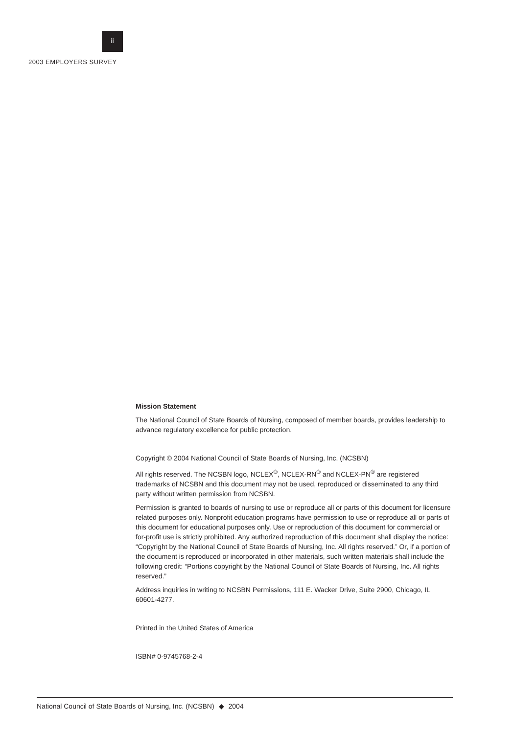ii
2003 EMPLOYERS SURVEY
Mission Statement
The National Council of State Boards of Nursing, composed of member boards, provides leadership to advance regulatory excellence for public protection.
Copyright © 2004 National Council of State Boards of Nursing, Inc. (NCSBN)
All rights reserved. The NCSBN logo, NCLEX<sup>®</sup>, NCLEX-RN<sup>®</sup> and NCLEX-PN<sup>®</sup> are registered trademarks of NCSBN and this document may not be used, reproduced or disseminated to any third party without written permission from NCSBN.
Permission is granted to boards of nursing to use or reproduce all or parts of this document for licensure related purposes only. Nonprofit education programs have permission to use or reproduce all or parts of this document for educational purposes only. Use or reproduction of this document for commercial or for-profit use is strictly prohibited. Any authorized reproduction of this document shall display the notice: “Copyright by the National Council of State Boards of Nursing, Inc. All rights reserved.” Or, if a portion of the document is reproduced or incorporated in other materials, such written materials shall include the following credit: “Portions copyright by the National Council of State Boards of Nursing, Inc. All rights reserved.”
Address inquiries in writing to NCSBN Permissions, 111 E. Wacker Drive, Suite 2900, Chicago, IL 60601-4277.
Printed in the United States of America
ISBN# 0-9745768-2-4
National Council of State Boards of Nursing, Inc. (NCSBN) ◆ 2004